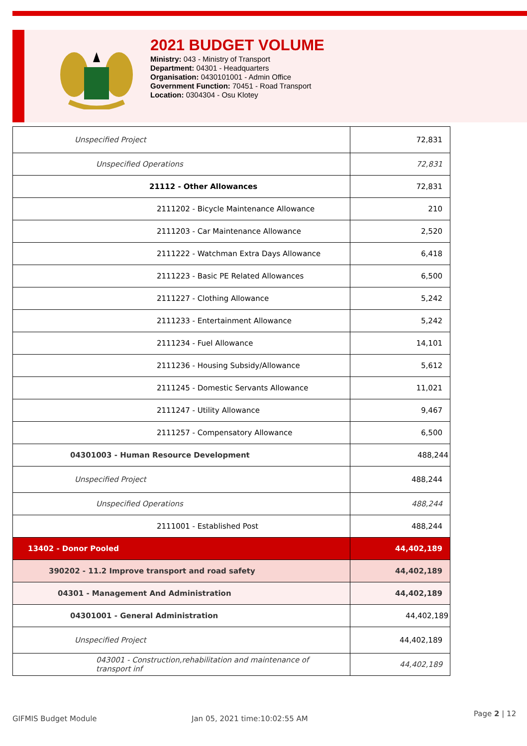2021 BUDGET VOLUME
Ministry: 043 - Ministry of Transport
Department: 04301 - Headquarters
Organisation: 0430101001 - Admin Office
Government Function: 70451 - Road Transport
Location: 0304304 - Osu Klotey
| Unspecified Project | 72,831 |
| Unspecified Operations | 72,831 |
| 21112 - Other Allowances | 72,831 |
| 2111202 - Bicycle Maintenance Allowance | 210 |
| 2111203 - Car Maintenance Allowance | 2,520 |
| 2111222 - Watchman Extra Days Allowance | 6,418 |
| 2111223 - Basic PE Related Allowances | 6,500 |
| 2111227 - Clothing Allowance | 5,242 |
| 2111233 - Entertainment Allowance | 5,242 |
| 2111234 - Fuel Allowance | 14,101 |
| 2111236 - Housing Subsidy/Allowance | 5,612 |
| 2111245 - Domestic Servants Allowance | 11,021 |
| 2111247 - Utility Allowance | 9,467 |
| 2111257 - Compensatory Allowance | 6,500 |
| 04301003 - Human Resource Development | 488,244 |
| Unspecified Project | 488,244 |
| Unspecified Operations | 488,244 |
| 2111001 - Established Post | 488,244 |
| 13402 - Donor Pooled | 44,402,189 |
| 390202 - 11.2 Improve transport and road safety | 44,402,189 |
| 04301 - Management And Administration | 44,402,189 |
| 04301001 - General Administration | 44,402,189 |
| Unspecified Project | 44,402,189 |
| 043001 - Construction,rehabilitation and maintenance of transport inf | 44,402,189 |
GIFMIS Budget Module Jan 05, 2021 time:10:02:55 AM
Page 2 | 12